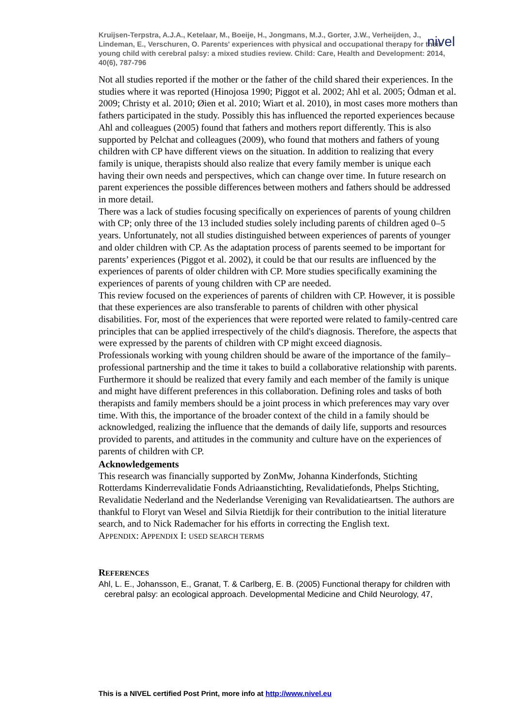Kruijsen-Terpstra, A.J.A., Ketelaar, M., Boeije, H., Jongmans, M.J., Gorter, J.W., Verheijden, J., Lindeman, E., Verschuren, O. Parents' experiences with physical and occupational therapy for their young child with cerebral palsy: a mixed studies review. Child: Care, Health and Development: 2014, 40(6), 787-796
nivel
Not all studies reported if the mother or the father of the child shared their experiences. In the studies where it was reported (Hinojosa 1990; Piggot et al. 2002; Ahl et al. 2005; Ödman et al. 2009; Christy et al. 2010; Øien et al. 2010; Wiart et al. 2010), in most cases more mothers than fathers participated in the study. Possibly this has influenced the reported experiences because Ahl and colleagues (2005) found that fathers and mothers report differently. This is also supported by Pelchat and colleagues (2009), who found that mothers and fathers of young children with CP have different views on the situation. In addition to realizing that every family is unique, therapists should also realize that every family member is unique each having their own needs and perspectives, which can change over time. In future research on parent experiences the possible differences between mothers and fathers should be addressed in more detail.
There was a lack of studies focusing specifically on experiences of parents of young children with CP; only three of the 13 included studies solely including parents of children aged 0–5 years. Unfortunately, not all studies distinguished between experiences of parents of younger and older children with CP. As the adaptation process of parents seemed to be important for parents’ experiences (Piggot et al. 2002), it could be that our results are influenced by the experiences of parents of older children with CP. More studies specifically examining the experiences of parents of young children with CP are needed.
This review focused on the experiences of parents of children with CP. However, it is possible that these experiences are also transferable to parents of children with other physical disabilities. For, most of the experiences that were reported were related to family-centred care principles that can be applied irrespectively of the child's diagnosis. Therefore, the aspects that were expressed by the parents of children with CP might exceed diagnosis.
Professionals working with young children should be aware of the importance of the family–professional partnership and the time it takes to build a collaborative relationship with parents. Furthermore it should be realized that every family and each member of the family is unique and might have different preferences in this collaboration. Defining roles and tasks of both therapists and family members should be a joint process in which preferences may vary over time. With this, the importance of the broader context of the child in a family should be acknowledged, realizing the influence that the demands of daily life, supports and resources provided to parents, and attitudes in the community and culture have on the experiences of parents of children with CP.
Acknowledgements
This research was financially supported by ZonMw, Johanna Kinderfonds, Stichting Rotterdams Kinderrevalidatie Fonds Adriaanstichting, Revalidatiefonds, Phelps Stichting, Revalidatie Nederland and the Nederlandse Vereniging van Revalidatieartsen. The authors are thankful to Floryt van Wesel and Silvia Rietdijk for their contribution to the initial literature search, and to Nick Rademacher for his efforts in correcting the English text.
APPENDIX: APPENDIX I: USED SEARCH TERMS
REFERENCES
Ahl, L. E., Johansson, E., Granat, T. & Carlberg, E. B. (2005) Functional therapy for children with cerebral palsy: an ecological approach. Developmental Medicine and Child Neurology, 47,
This is a NIVEL certified Post Print, more info at http://www.nivel.eu